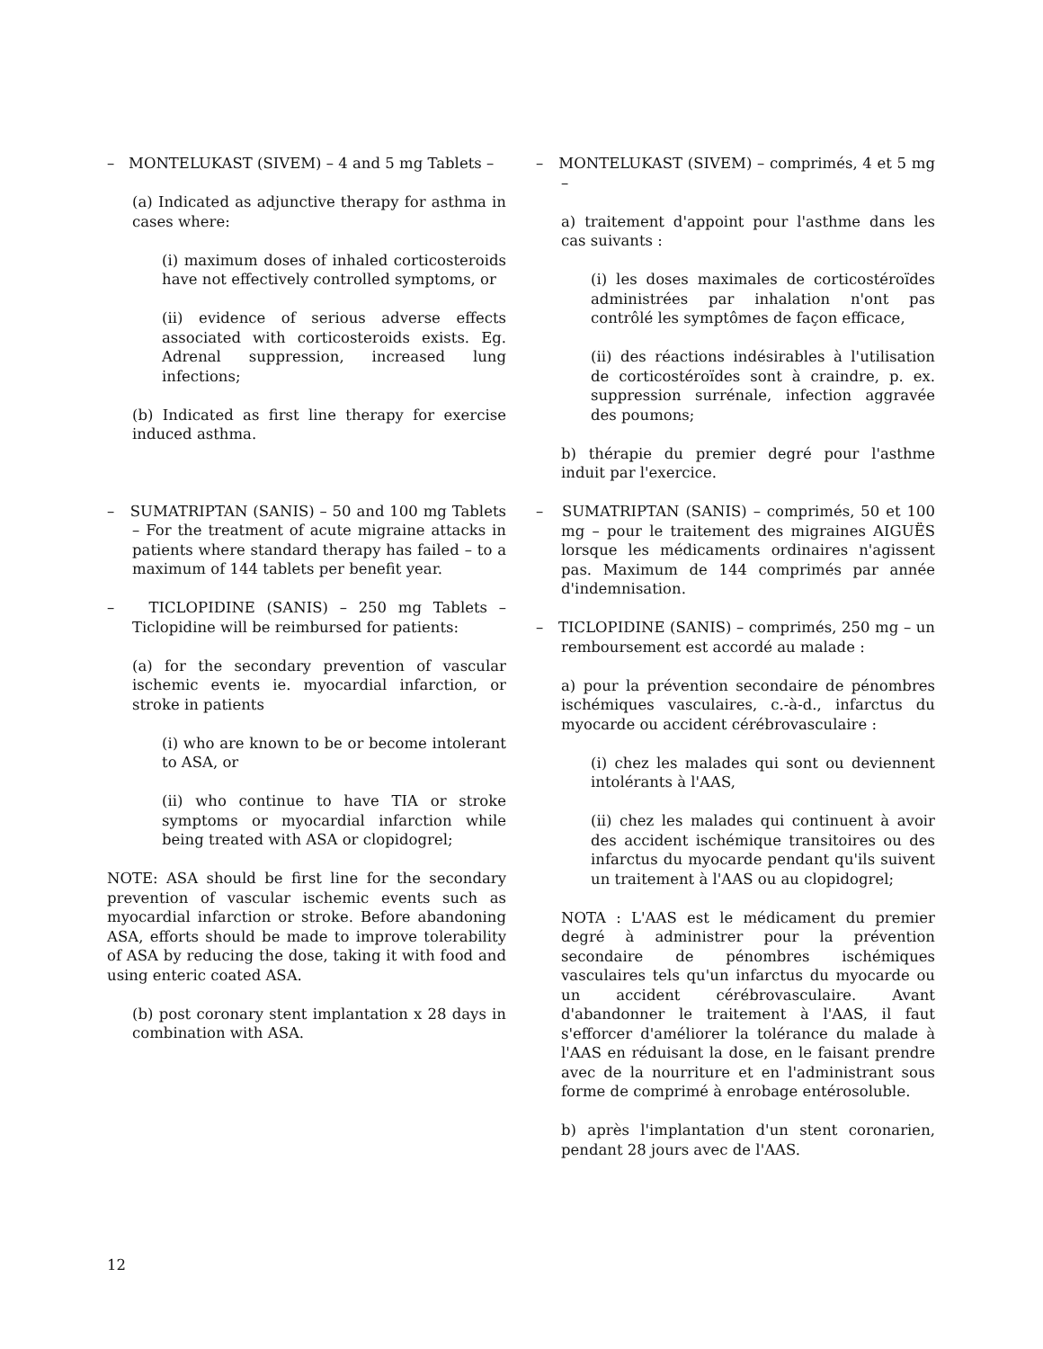– MONTELUKAST (SIVEM) – 4 and 5 mg Tablets –
(a) Indicated as adjunctive therapy for asthma in cases where:
(i) maximum doses of inhaled corticosteroids have not effectively controlled symptoms, or
(ii) evidence of serious adverse effects associated with corticosteroids exists. Eg. Adrenal suppression, increased lung infections;
(b) Indicated as first line therapy for exercise induced asthma.
– SUMATRIPTAN (SANIS) – 50 and 100 mg Tablets – For the treatment of acute migraine attacks in patients where standard therapy has failed – to a maximum of 144 tablets per benefit year.
– TICLOPIDINE (SANIS) – 250 mg Tablets – Ticlopidine will be reimbursed for patients:
(a) for the secondary prevention of vascular ischemic events ie. myocardial infarction, or stroke in patients
(i) who are known to be or become intolerant to ASA, or
(ii) who continue to have TIA or stroke symptoms or myocardial infarction while being treated with ASA or clopidogrel;
NOTE: ASA should be first line for the secondary prevention of vascular ischemic events such as myocardial infarction or stroke. Before abandoning ASA, efforts should be made to improve tolerability of ASA by reducing the dose, taking it with food and using enteric coated ASA.
(b) post coronary stent implantation x 28 days in combination with ASA.
– MONTELUKAST (SIVEM) – comprimés, 4 et 5 mg –
a) traitement d'appoint pour l'asthme dans les cas suivants :
(i) les doses maximales de corticostéroïdes administrées par inhalation n'ont pas contrôlé les symptômes de façon efficace,
(ii) des réactions indésirables à l'utilisation de corticostéroïdes sont à craindre, p. ex. suppression surrénale, infection aggravée des poumons;
b) thérapie du premier degré pour l'asthme induit par l'exercice.
– SUMATRIPTAN (SANIS) – comprimés, 50 et 100 mg – pour le traitement des migraines AIGUËS lorsque les médicaments ordinaires n'agissent pas. Maximum de 144 comprimés par année d'indemnisation.
– TICLOPIDINE (SANIS) – comprimés, 250 mg – un remboursement est accordé au malade :
a) pour la prévention secondaire de pénombres ischémiques vasculaires, c.-à-d., infarctus du myocarde ou accident cérébrovasculaire :
(i) chez les malades qui sont ou deviennent intolérants à l'AAS,
(ii) chez les malades qui continuent à avoir des accident ischémique transitoires ou des infarctus du myocarde pendant qu'ils suivent un traitement à l'AAS ou au clopidogrel;
NOTA : L'AAS est le médicament du premier degré à administrer pour la prévention secondaire de pénombres ischémiques vasculaires tels qu'un infarctus du myocarde ou un accident cérébrovasculaire. Avant d'abandonner le traitement à l'AAS, il faut s'efforcer d'améliorer la tolérance du malade à l'AAS en réduisant la dose, en le faisant prendre avec de la nourriture et en l'administrant sous forme de comprimé à enrobage entérosoluble.
b) après l'implantation d'un stent coronarien, pendant 28 jours avec de l'AAS.
12